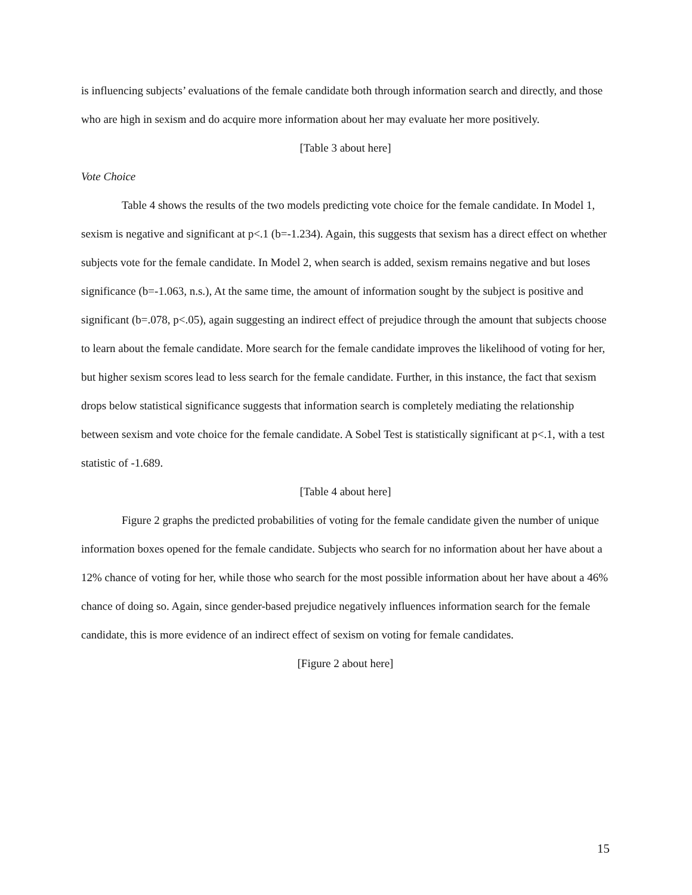is influencing subjects’ evaluations of the female candidate both through information search and directly, and those who are high in sexism and do acquire more information about her may evaluate her more positively.
[Table 3 about here]
Vote Choice
Table 4 shows the results of the two models predicting vote choice for the female candidate. In Model 1, sexism is negative and significant at p<.1 (b=-1.234). Again, this suggests that sexism has a direct effect on whether subjects vote for the female candidate. In Model 2, when search is added, sexism remains negative and but loses significance (b=-1.063, n.s.), At the same time, the amount of information sought by the subject is positive and significant (b=.078, p<.05), again suggesting an indirect effect of prejudice through the amount that subjects choose to learn about the female candidate. More search for the female candidate improves the likelihood of voting for her, but higher sexism scores lead to less search for the female candidate. Further, in this instance, the fact that sexism drops below statistical significance suggests that information search is completely mediating the relationship between sexism and vote choice for the female candidate. A Sobel Test is statistically significant at p<.1, with a test statistic of -1.689.
[Table 4 about here]
Figure 2 graphs the predicted probabilities of voting for the female candidate given the number of unique information boxes opened for the female candidate. Subjects who search for no information about her have about a 12% chance of voting for her, while those who search for the most possible information about her have about a 46% chance of doing so. Again, since gender-based prejudice negatively influences information search for the female candidate, this is more evidence of an indirect effect of sexism on voting for female candidates.
[Figure 2 about here]
15